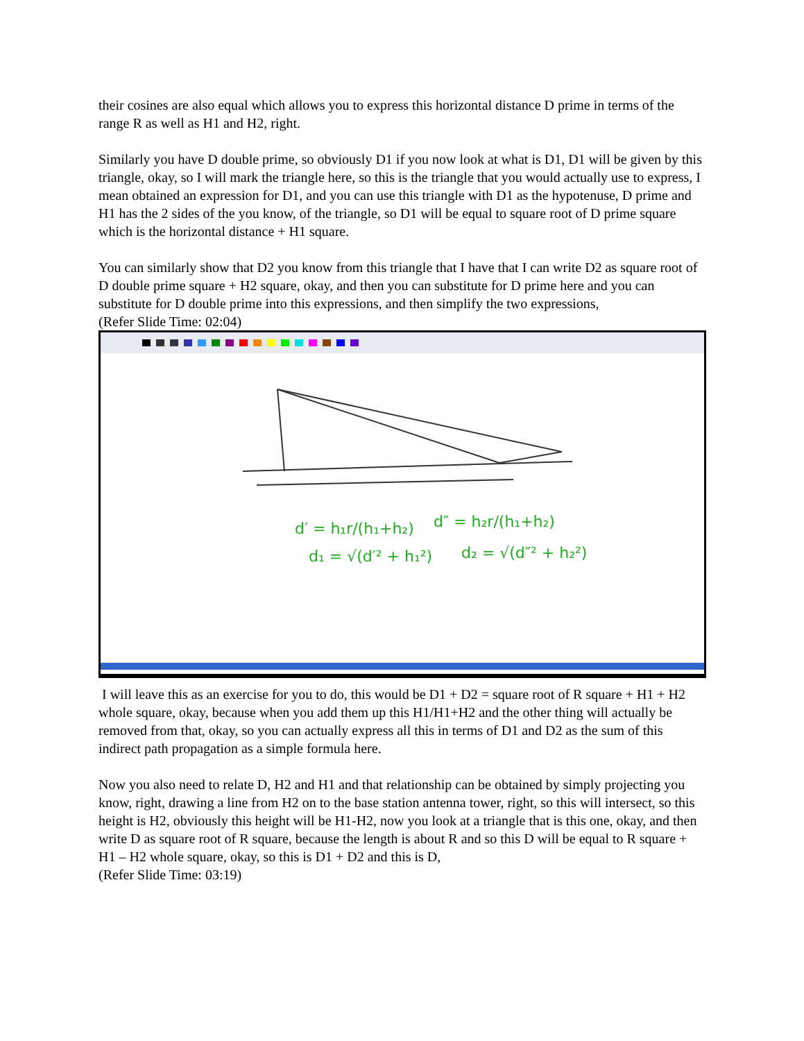their cosines are also equal which allows you to express this horizontal distance D prime in terms of the range R as well as H1 and H2, right.
Similarly you have D double prime, so obviously D1 if you now look at what is D1, D1 will be given by this triangle, okay, so I will mark the triangle here, so this is the triangle that you would actually use to express, I mean obtained an expression for D1, and you can use this triangle with D1 as the hypotenuse, D prime and H1 has the 2 sides of the you know, of the triangle, so D1 will be equal to square root of D prime square which is the horizontal distance + H1 square.
You can similarly show that D2 you know from this triangle that I have that I can write D2 as square root of D double prime square + H2 square, okay, and then you can substitute for D prime here and you can substitute for D double prime into this expressions, and then simplify the two expressions,
(Refer Slide Time: 02:04)
d′ = h₁r/(h₁+h₂)
d″ = h₂r/(h₁+h₂)
d₁ = √(d′² + h₁²)
d₂ = √(d″² + h₂²)
I will leave this as an exercise for you to do, this would be D1 + D2 = square root of R square + H1 + H2 whole square, okay, because when you add them up this H1/H1+H2 and the other thing will actually be removed from that, okay, so you can actually express all this in terms of D1 and D2 as the sum of this indirect path propagation as a simple formula here.
Now you also need to relate D, H2 and H1 and that relationship can be obtained by simply projecting you know, right, drawing a line from H2 on to the base station antenna tower, right, so this will intersect, so this height is H2, obviously this height will be H1-H2, now you look at a triangle that is this one, okay, and then write D as square root of R square, because the length is about R and so this D will be equal to R square + H1 – H2 whole square, okay, so this is D1 + D2 and this is D,
(Refer Slide Time: 03:19)